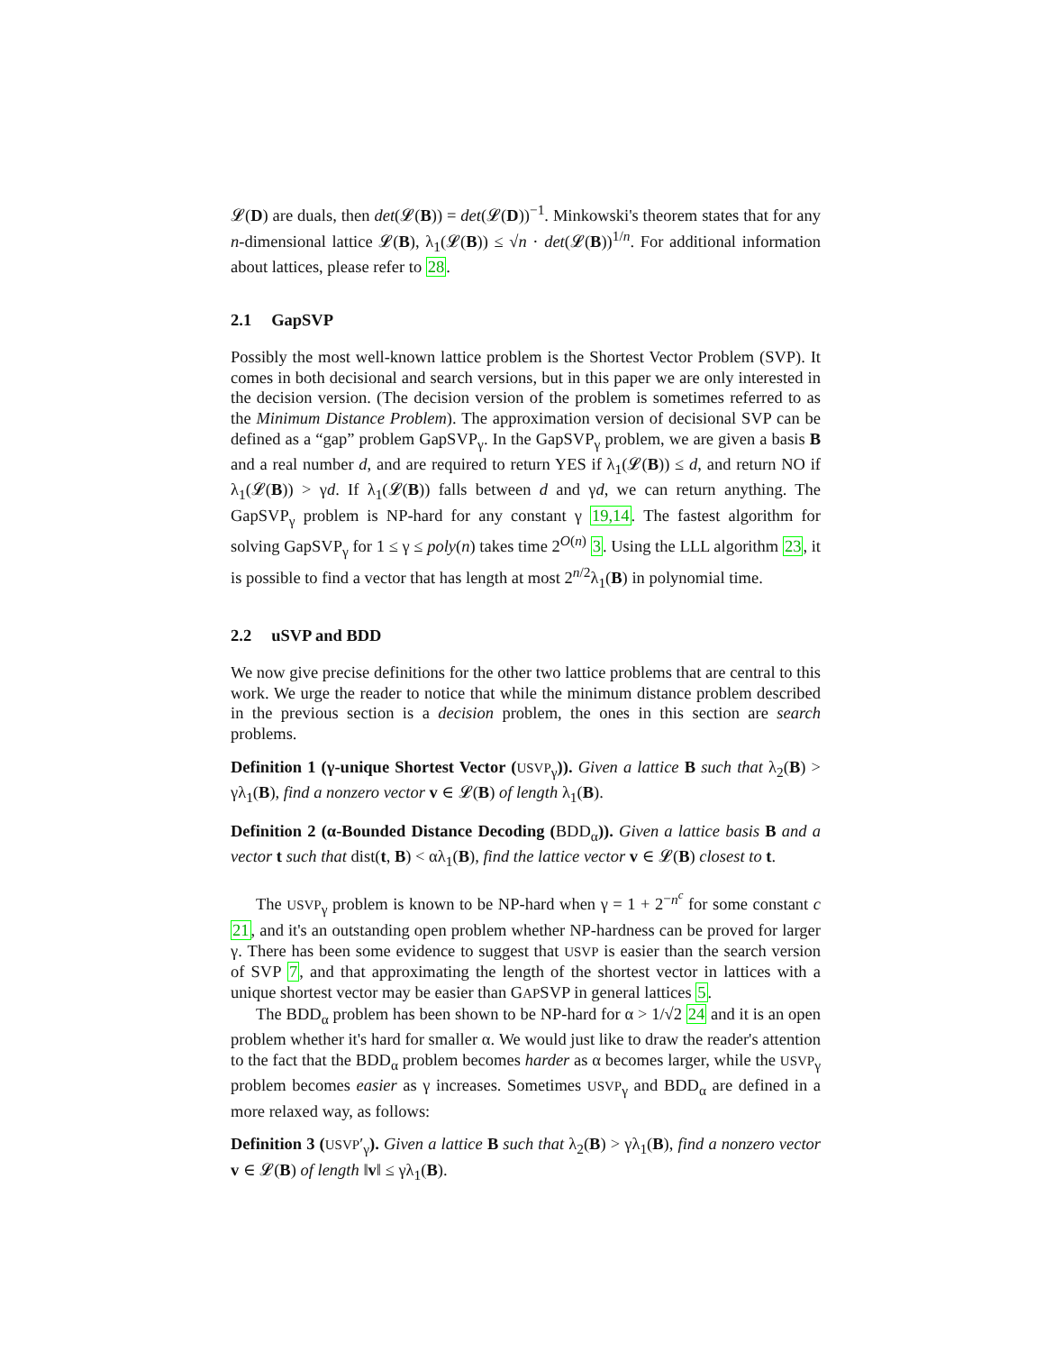𝓛(D) are duals, then det(𝓛(B)) = det(𝓛(D))<sup>−1</sup>. Minkowski's theorem states that for any n-dimensional lattice 𝓛(B), λ<sub>1</sub>(𝓛(B)) ≤ √n · det(𝓛(B))<sup>1/n</sup>. For additional information about lattices, please refer to 28.
2.1 GapSVP
Possibly the most well-known lattice problem is the Shortest Vector Problem (SVP). It comes in both decisional and search versions, but in this paper we are only interested in the decision version. (The decision version of the problem is sometimes referred to as the Minimum Distance Problem). The approximation version of decisional SVP can be defined as a “gap” problem GapSVP<sub>γ</sub>. In the GapSVP<sub>γ</sub> problem, we are given a basis B and a real number d, and are required to return YES if λ<sub>1</sub>(𝓛(B)) ≤ d, and return NO if λ<sub>1</sub>(𝓛(B)) > γd. If λ<sub>1</sub>(𝓛(B)) falls between d and γd, we can return anything. The GapSVP<sub>γ</sub> problem is NP-hard for any constant γ 19,14. The fastest algorithm for solving GapSVP<sub>γ</sub> for 1 ≤ γ ≤ poly(n) takes time 2<sup>O(n)</sup> 3. Using the LLL algorithm 23, it is possible to find a vector that has length at most 2<sup>n/2</sup>λ<sub>1</sub>(B) in polynomial time.
2.2 uSVP and BDD
We now give precise definitions for the other two lattice problems that are central to this work. We urge the reader to notice that while the minimum distance problem described in the previous section is a decision problem, the ones in this section are search problems.
Definition 1 (γ-unique Shortest Vector (USVP<sub>γ</sub>)). Given a lattice B such that λ<sub>2</sub>(B) > γλ<sub>1</sub>(B), find a nonzero vector v ∈ 𝓛(B) of length λ<sub>1</sub>(B).
Definition 2 (α-Bounded Distance Decoding (BDD<sub>α</sub>)). Given a lattice basis B and a vector t such that dist(t, B) < αλ<sub>1</sub>(B), find the lattice vector v ∈ 𝓛(B) closest to t.
The USVP<sub>γ</sub> problem is known to be NP-hard when γ = 1 + 2<sup>−n<sup>c</sup></sup> for some constant c 21, and it's an outstanding open problem whether NP-hardness can be proved for larger γ. There has been some evidence to suggest that USVP is easier than the search version of SVP 7, and that approximating the length of the shortest vector in lattices with a unique shortest vector may be easier than GAPSVP in general lattices 5.
The BDD<sub>α</sub> problem has been shown to be NP-hard for α > 1/√2 24 and it is an open problem whether it's hard for smaller α. We would just like to draw the reader's attention to the fact that the BDD<sub>α</sub> problem becomes harder as α becomes larger, while the USVP<sub>γ</sub> problem becomes easier as γ increases. Sometimes USVP<sub>γ</sub> and BDD<sub>α</sub> are defined in a more relaxed way, as follows:
Definition 3 (USVP′<sub>γ</sub>). Given a lattice B such that λ<sub>2</sub>(B) > γλ<sub>1</sub>(B), find a nonzero vector v ∈ 𝓛(B) of length ‖v‖ ≤ γλ<sub>1</sub>(B).